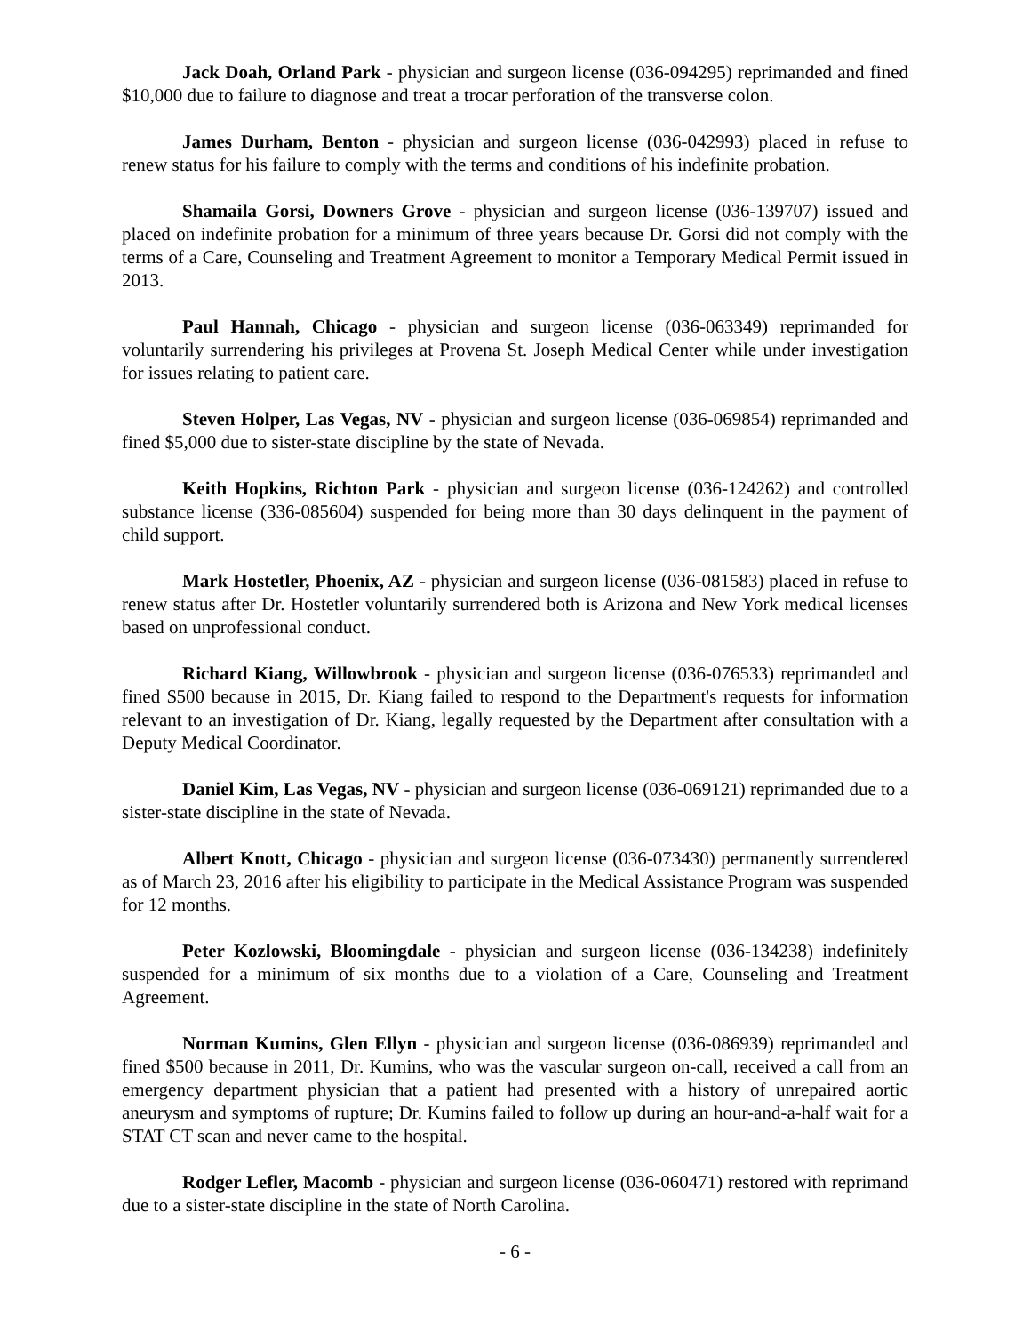Jack Doah, Orland Park - physician and surgeon license (036-094295) reprimanded and fined $10,000 due to failure to diagnose and treat a trocar perforation of the transverse colon.
James Durham, Benton - physician and surgeon license (036-042993) placed in refuse to renew status for his failure to comply with the terms and conditions of his indefinite probation.
Shamaila Gorsi, Downers Grove - physician and surgeon license (036-139707) issued and placed on indefinite probation for a minimum of three years because Dr. Gorsi did not comply with the terms of a Care, Counseling and Treatment Agreement to monitor a Temporary Medical Permit issued in 2013.
Paul Hannah, Chicago - physician and surgeon license (036-063349) reprimanded for voluntarily surrendering his privileges at Provena St. Joseph Medical Center while under investigation for issues relating to patient care.
Steven Holper, Las Vegas, NV - physician and surgeon license (036-069854) reprimanded and fined $5,000 due to sister-state discipline by the state of Nevada.
Keith Hopkins, Richton Park - physician and surgeon license (036-124262) and controlled substance license (336-085604) suspended for being more than 30 days delinquent in the payment of child support.
Mark Hostetler, Phoenix, AZ - physician and surgeon license (036-081583) placed in refuse to renew status after Dr. Hostetler voluntarily surrendered both is Arizona and New York medical licenses based on unprofessional conduct.
Richard Kiang, Willowbrook - physician and surgeon license (036-076533) reprimanded and fined $500 because in 2015, Dr. Kiang failed to respond to the Department's requests for information relevant to an investigation of Dr. Kiang, legally requested by the Department after consultation with a Deputy Medical Coordinator.
Daniel Kim, Las Vegas, NV - physician and surgeon license (036-069121) reprimanded due to a sister-state discipline in the state of Nevada.
Albert Knott, Chicago - physician and surgeon license (036-073430) permanently surrendered as of March 23, 2016 after his eligibility to participate in the Medical Assistance Program was suspended for 12 months.
Peter Kozlowski, Bloomingdale - physician and surgeon license (036-134238) indefinitely suspended for a minimum of six months due to a violation of a Care, Counseling and Treatment Agreement.
Norman Kumins, Glen Ellyn - physician and surgeon license (036-086939) reprimanded and fined $500 because in 2011, Dr. Kumins, who was the vascular surgeon on-call, received a call from an emergency department physician that a patient had presented with a history of unrepaired aortic aneurysm and symptoms of rupture; Dr. Kumins failed to follow up during an hour-and-a-half wait for a STAT CT scan and never came to the hospital.
Rodger Lefler, Macomb - physician and surgeon license (036-060471) restored with reprimand due to a sister-state discipline in the state of North Carolina.
- 6 -